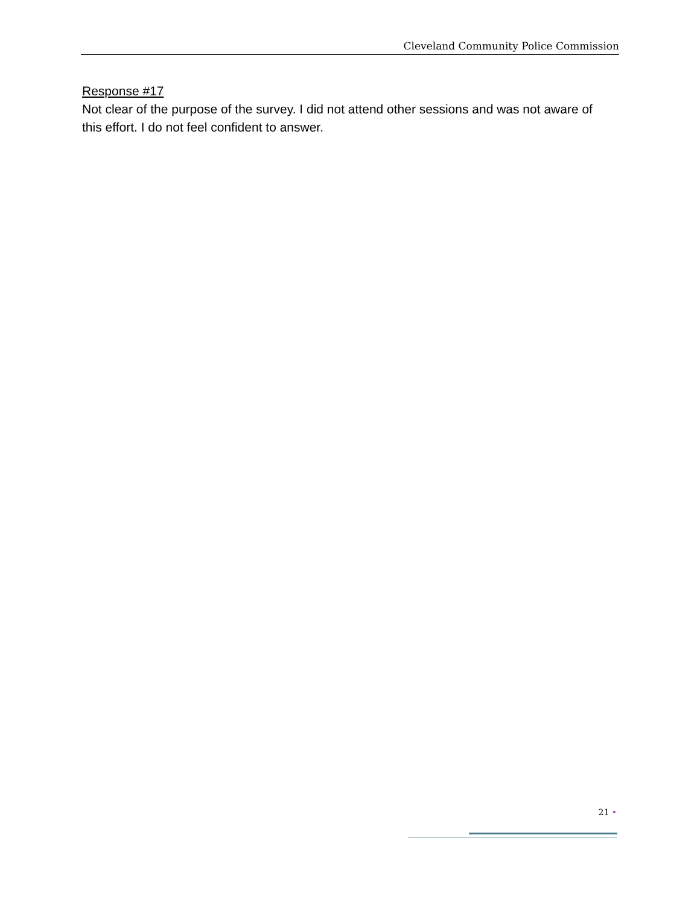Cleveland Community Police Commission
Response #17
Not clear of the purpose of the survey. I did not attend other sessions and was not aware of this effort. I do not feel confident to answer.
21 •